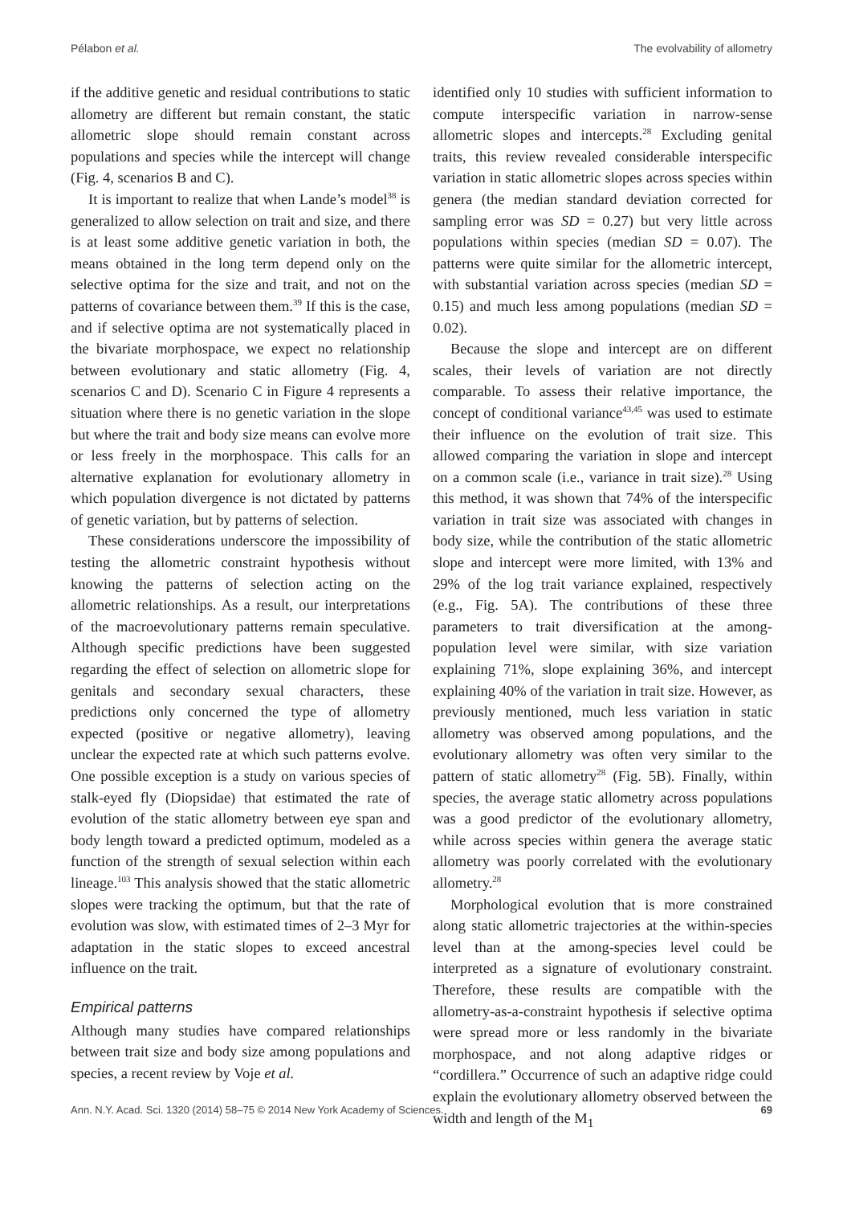Pélabon et al. The evolvability of allometry
if the additive genetic and residual contributions to static allometry are different but remain constant, the static allometric slope should remain constant across populations and species while the intercept will change (Fig. 4, scenarios B and C).
It is important to realize that when Lande’s model<sup>38</sup> is generalized to allow selection on trait and size, and there is at least some additive genetic variation in both, the means obtained in the long term depend only on the selective optima for the size and trait, and not on the patterns of covariance between them.<sup>39</sup> If this is the case, and if selective optima are not systematically placed in the bivariate morphospace, we expect no relationship between evolutionary and static allometry (Fig. 4, scenarios C and D). Scenario C in Figure 4 represents a situation where there is no genetic variation in the slope but where the trait and body size means can evolve more or less freely in the morphospace. This calls for an alternative explanation for evolutionary allometry in which population divergence is not dictated by patterns of genetic variation, but by patterns of selection.
These considerations underscore the impossibility of testing the allometric constraint hypothesis without knowing the patterns of selection acting on the allometric relationships. As a result, our interpretations of the macroevolutionary patterns remain speculative. Although specific predictions have been suggested regarding the effect of selection on allometric slope for genitals and secondary sexual characters, these predictions only concerned the type of allometry expected (positive or negative allometry), leaving unclear the expected rate at which such patterns evolve. One possible exception is a study on various species of stalk-eyed fly (Diopsidae) that estimated the rate of evolution of the static allometry between eye span and body length toward a predicted optimum, modeled as a function of the strength of sexual selection within each lineage.<sup>103</sup> This analysis showed that the static allometric slopes were tracking the optimum, but that the rate of evolution was slow, with estimated times of 2–3 Myr for adaptation in the static slopes to exceed ancestral influence on the trait.
Empirical patterns
Although many studies have compared relationships between trait size and body size among populations and species, a recent review by Voje et al.
identified only 10 studies with sufficient information to compute interspecific variation in narrow-sense allometric slopes and intercepts.<sup>28</sup> Excluding genital traits, this review revealed considerable interspecific variation in static allometric slopes across species within genera (the median standard deviation corrected for sampling error was SD = 0.27) but very little across populations within species (median SD = 0.07). The patterns were quite similar for the allometric intercept, with substantial variation across species (median SD = 0.15) and much less among populations (median SD = 0.02).
Because the slope and intercept are on different scales, their levels of variation are not directly comparable. To assess their relative importance, the concept of conditional variance<sup>43,45</sup> was used to estimate their influence on the evolution of trait size. This allowed comparing the variation in slope and intercept on a common scale (i.e., variance in trait size).<sup>28</sup> Using this method, it was shown that 74% of the interspecific variation in trait size was associated with changes in body size, while the contribution of the static allometric slope and intercept were more limited, with 13% and 29% of the log trait variance explained, respectively (e.g., Fig. 5A). The contributions of these three parameters to trait diversification at the among-population level were similar, with size variation explaining 71%, slope explaining 36%, and intercept explaining 40% of the variation in trait size. However, as previously mentioned, much less variation in static allometry was observed among populations, and the evolutionary allometry was often very similar to the pattern of static allometry<sup>28</sup> (Fig. 5B). Finally, within species, the average static allometry across populations was a good predictor of the evolutionary allometry, while across species within genera the average static allometry was poorly correlated with the evolutionary allometry.<sup>28</sup>
Morphological evolution that is more constrained along static allometric trajectories at the within-species level than at the among-species level could be interpreted as a signature of evolutionary constraint. Therefore, these results are compatible with the allometry-as-a-constraint hypothesis if selective optima were spread more or less randomly in the bivariate morphospace, and not along adaptive ridges or “cordillera.” Occurrence of such an adaptive ridge could explain the evolutionary allometry observed between the width and length of the M<sub>1</sub>
Ann. N.Y. Acad. Sci. 1320 (2014) 58–75 © 2014 New York Academy of Sciences. 69